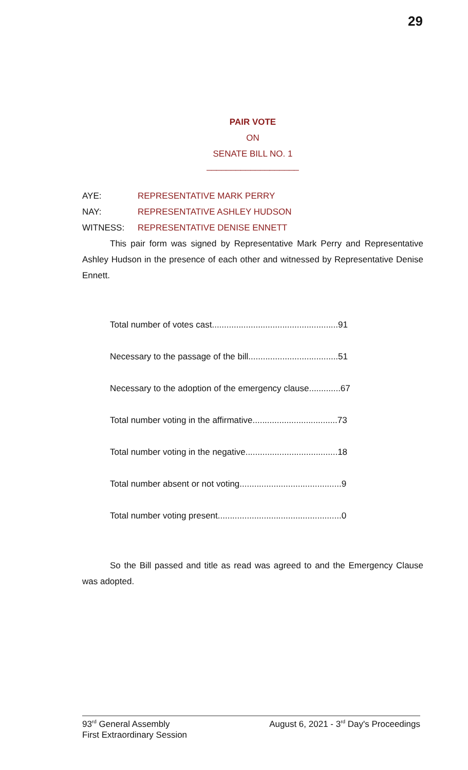29
PAIR VOTE
ON
SENATE BILL NO. 1
___________________
AYE: REPRESENTATIVE MARK PERRY
NAY: REPRESENTATIVE ASHLEY HUDSON
WITNESS: REPRESENTATIVE DENISE ENNETT
This pair form was signed by Representative Mark Perry and Representative Ashley Hudson in the presence of each other and witnessed by Representative Denise Ennett.
Total number of votes cast....................................................91
Necessary to the passage of the bill.....................................51
Necessary to the adoption of the emergency clause.............67
Total number voting in the affirmative...................................73
Total number voting in the negative......................................18
Total number absent or not voting..........................................9
Total number voting present...................................................0
So the Bill passed and title as read was agreed to and the Emergency Clause was adopted.
93<sup>rd</sup> General Assembly
First Extraordinary Session
August 6, 2021 - 3<sup>rd</sup> Day's Proceedings